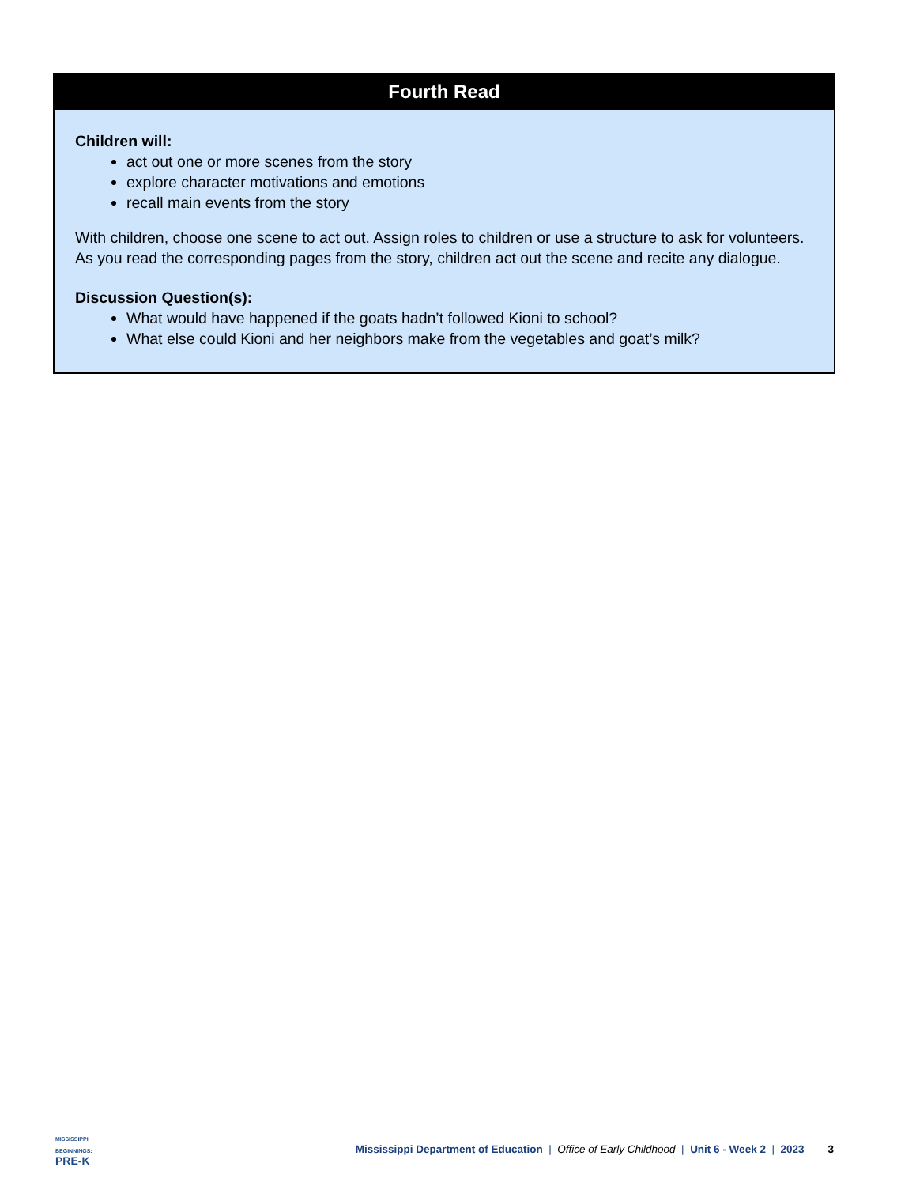Fourth Read
Children will:
act out one or more scenes from the story
explore character motivations and emotions
recall main events from the story
With children, choose one scene to act out. Assign roles to children or use a structure to ask for volunteers. As you read the corresponding pages from the story, children act out the scene and recite any dialogue.
Discussion Question(s):
What would have happened if the goats hadn’t followed Kioni to school?
What else could Kioni and her neighbors make from the vegetables and goat’s milk?
MISSISSIPPI
BEGINNINGS:
PRE-K
Mississippi Department of Education | Office of Early Childhood | Unit 6 - Week 2 | 2023 3